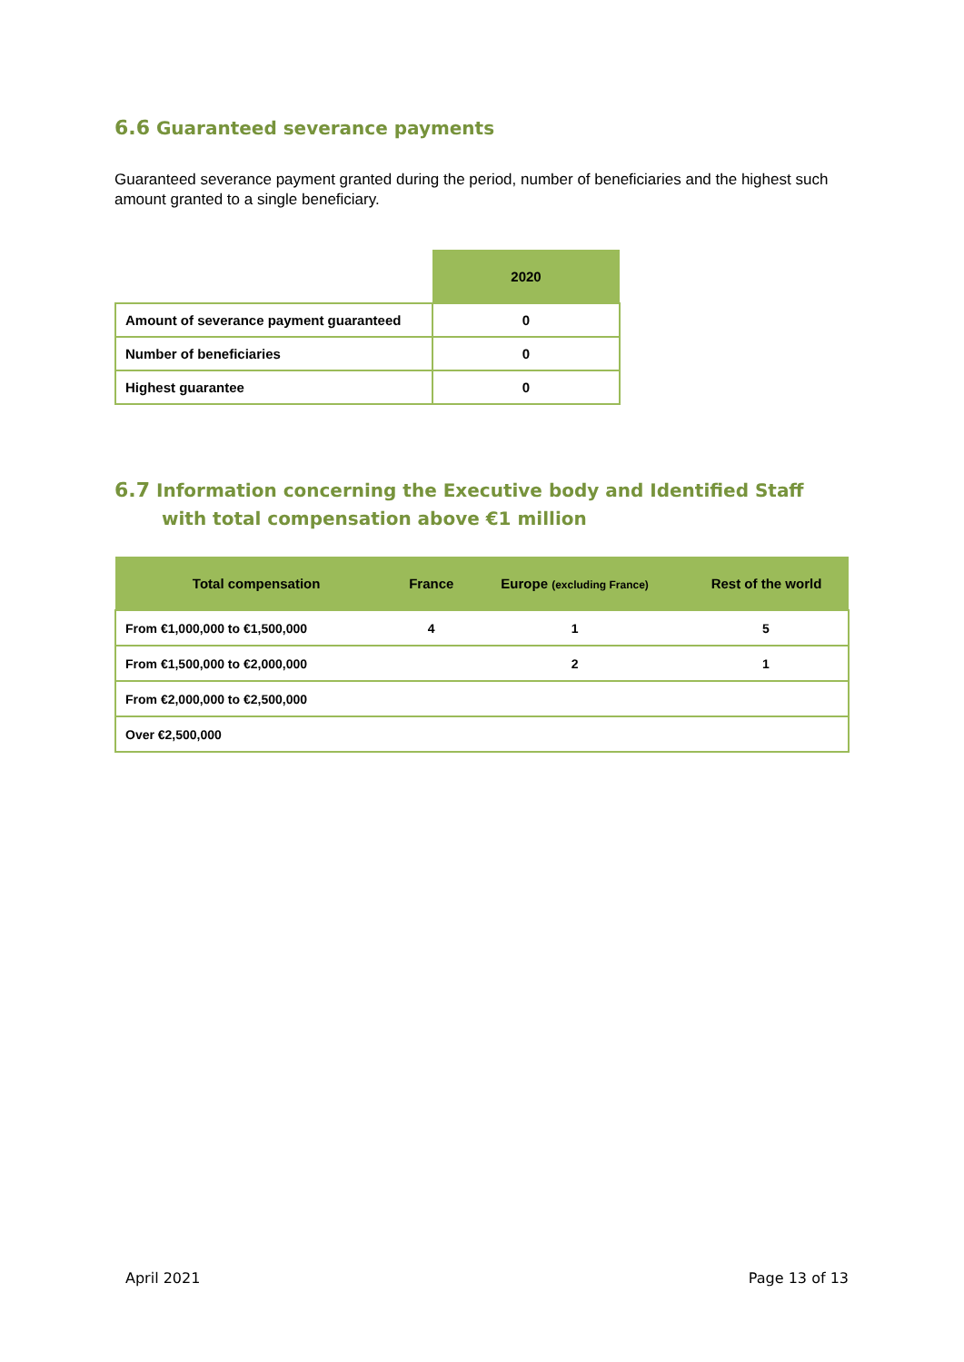6.6 Guaranteed severance payments
Guaranteed severance payment granted during the period, number of beneficiaries and the highest such amount granted to a single beneficiary.
| | 2020 |
| --- | --- |
| Amount of severance payment guaranteed | 0 |
| Number of beneficiaries | 0 |
| Highest guarantee | 0 |
6.7 Information concerning the Executive body and Identified Staff with total compensation above €1 million
| Total compensation | France | Europe (excluding France) | Rest of the world |
| --- | --- | --- | --- |
| From €1,000,000 to €1,500,000 | 4 | 1 | 5 |
| From €1,500,000 to €2,000,000 | | 2 | 1 |
| From €2,000,000 to €2,500,000 | | | |
| Over €2,500,000 | | | |
April 2021 Page 13 of 13